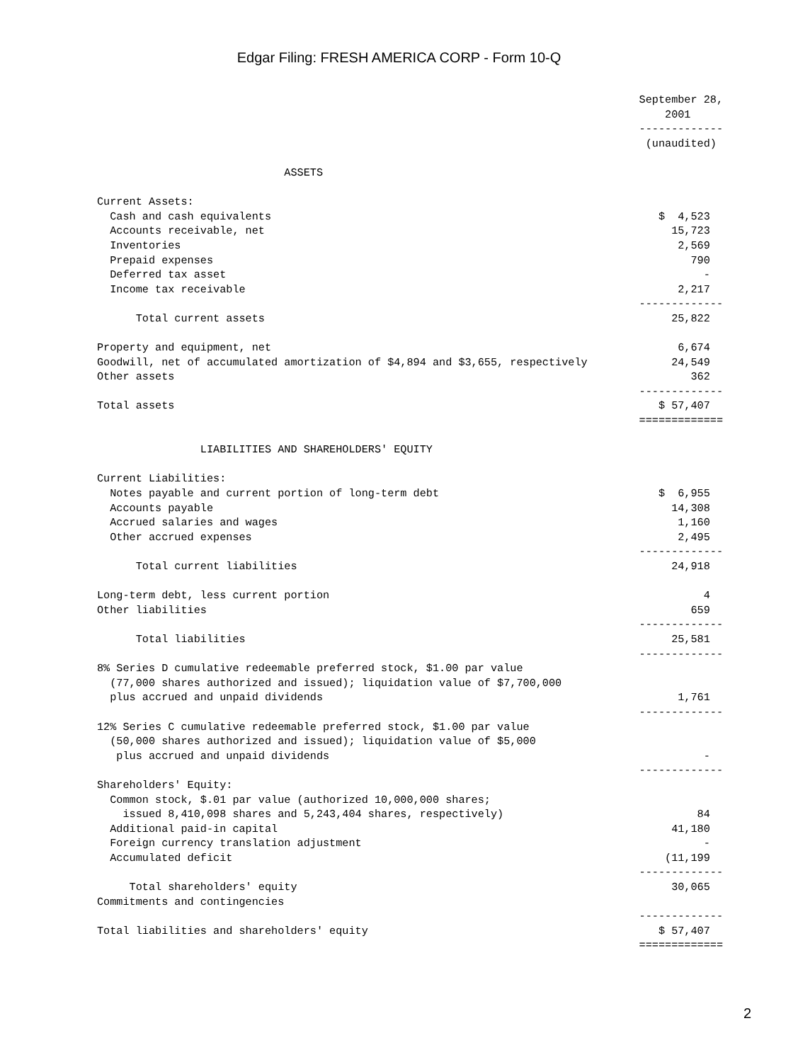Edgar Filing: FRESH AMERICA CORP - Form 10-Q
                                                                                    September 28,
                                                                                        2001
                                                                                    -------------
                                                                                     (unaudited)

                             ASSETS

Current Assets:
  Cash and cash equivalents                                                            $  4,523
  Accounts receivable, net                                                               15,723
  Inventories                                                                             2,569
  Prepaid expenses                                                                          790
  Deferred tax asset                                                                          -
  Income tax receivable                                                                   2,217
                                                                                    -------------
      Total current assets                                                               25,822

Property and equipment, net                                                               6,674
Goodwill, net of accumulated amortization of $4,894 and $3,655, respectively             24,549
Other assets                                                                                362
                                                                                    -------------
Total assets                                                                           $ 57,407
                                                                                    =============

                LIABILITIES AND SHAREHOLDERS' EQUITY

Current Liabilities:
  Notes payable and current portion of long-term debt                                  $  6,955
  Accounts payable                                                                       14,308
  Accrued salaries and wages                                                              1,160
  Other accrued expenses                                                                  2,495
                                                                                    -------------
      Total current liabilities                                                          24,918

Long-term debt, less current portion                                                          4
Other liabilities                                                                           659
                                                                                    -------------
      Total liabilities                                                                  25,581
                                                                                    -------------
8% Series D cumulative redeemable preferred stock, $1.00 par value
  (77,000 shares authorized and issued); liquidation value of $7,700,000
  plus accrued and unpaid dividends                                                       1,761
                                                                                    -------------
12% Series C cumulative redeemable preferred stock, $1.00 par value
  (50,000 shares authorized and issued); liquidation value of $5,000
   plus accrued and unpaid dividends                                                          -
                                                                                    -------------
Shareholders' Equity:
  Common stock, $.01 par value (authorized 10,000,000 shares;
    issued 8,410,098 shares and 5,243,404 shares, respectively)                              84
  Additional paid-in capital                                                             41,180
  Foreign currency translation adjustment                                                     -
  Accumulated deficit                                                                   (11,199
                                                                                    -------------
     Total shareholders' equity                                                          30,065
Commitments and contingencies
                                                                                    -------------
Total liabilities and shareholders' equity                                             $ 57,407
                                                                                    =============
2